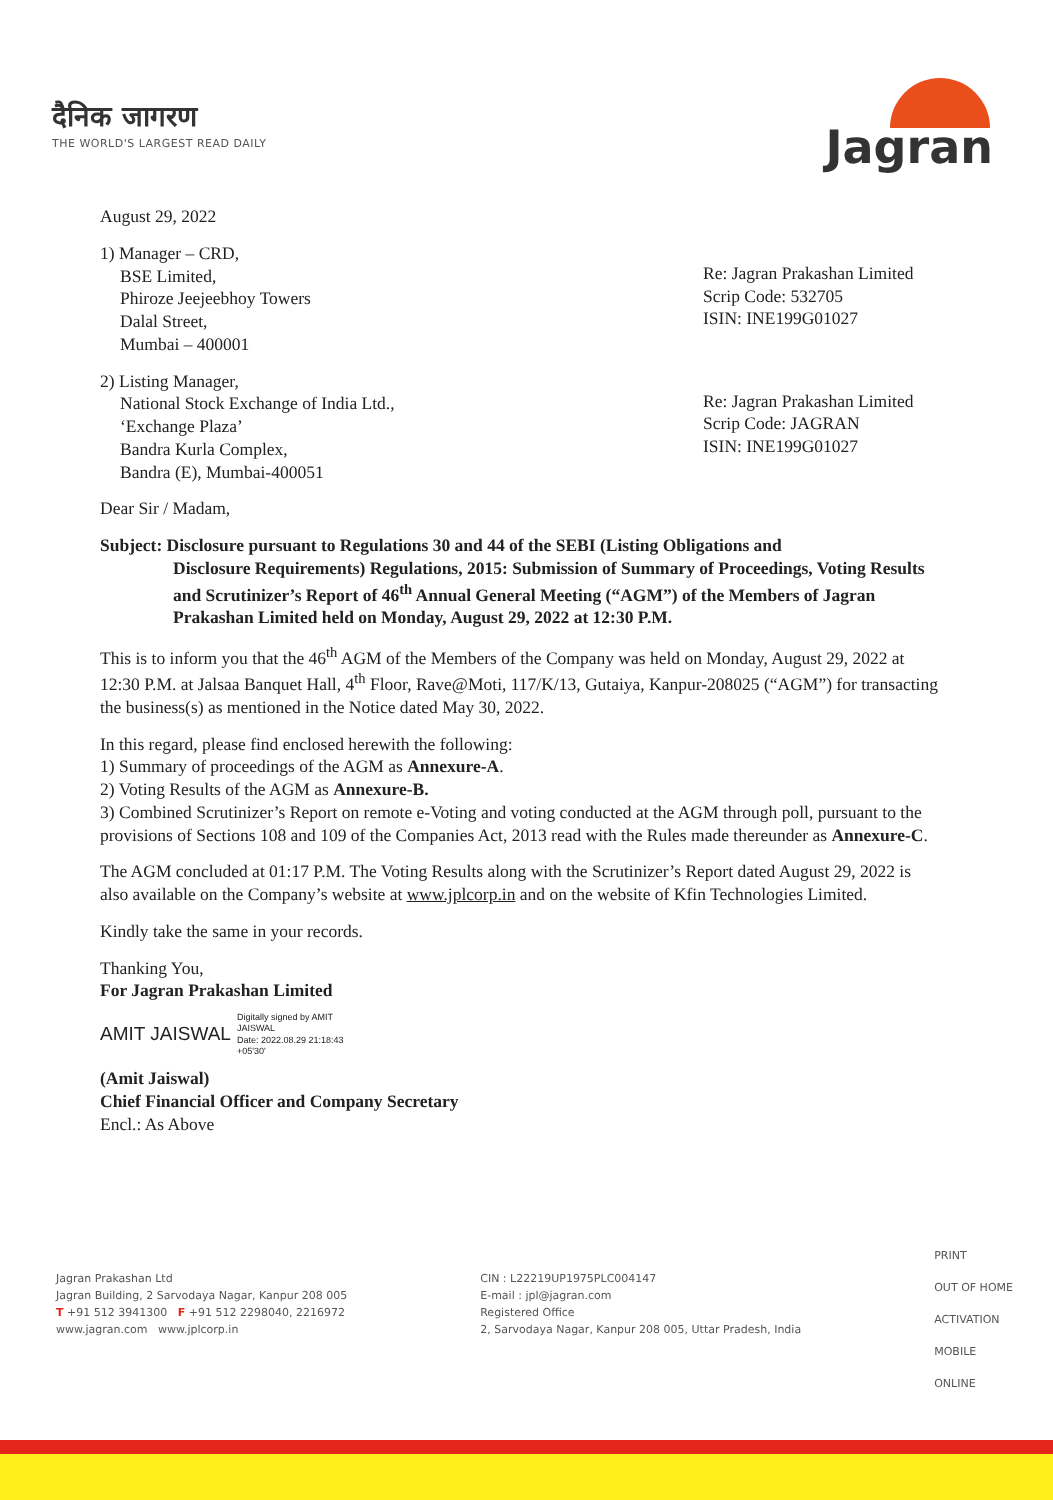दैनिक जागरण
THE WORLD'S LARGEST READ DAILY
Jagran
August 29, 2022
1) Manager – CRD,
BSE Limited,
Phiroze Jeejeebhoy Towers
Dalal Street,
Mumbai – 400001
Re: Jagran Prakashan Limited
Scrip Code: 532705
ISIN: INE199G01027
2) Listing Manager,
National Stock Exchange of India Ltd.,
‘Exchange Plaza’
Bandra Kurla Complex,
Bandra (E), Mumbai-400051
Re: Jagran Prakashan Limited
Scrip Code: JAGRAN
ISIN: INE199G01027
Dear Sir / Madam,
Subject: Disclosure pursuant to Regulations 30 and 44 of the SEBI (Listing Obligations and
Disclosure Requirements) Regulations, 2015: Submission of Summary of Proceedings, Voting Results and Scrutinizer’s Report of 46<sup>th</sup> Annual General Meeting (“AGM”) of the Members of Jagran Prakashan Limited held on Monday, August 29, 2022 at 12:30 P.M.
This is to inform you that the 46<sup>th</sup> AGM of the Members of the Company was held on Monday, August 29, 2022 at 12:30 P.M. at Jalsaa Banquet Hall, 4<sup>th</sup> Floor, Rave@Moti, 117/K/13, Gutaiya, Kanpur-208025 (“AGM”) for transacting the business(s) as mentioned in the Notice dated May 30, 2022.
In this regard, please find enclosed herewith the following:
1) Summary of proceedings of the AGM as Annexure-A.
2) Voting Results of the AGM as Annexure-B.
3) Combined Scrutinizer’s Report on remote e-Voting and voting conducted at the AGM through poll, pursuant to the provisions of Sections 108 and 109 of the Companies Act, 2013 read with the Rules made thereunder as Annexure-C.
The AGM concluded at 01:17 P.M. The Voting Results along with the Scrutinizer’s Report dated August 29, 2022 is also available on the Company’s website at www.jplcorp.in and on the website of Kfin Technologies Limited.
Kindly take the same in your records.
Thanking You,
For Jagran Prakashan Limited
AMIT JAISWAL Digitally signed by AMIT
JAISWAL
Date: 2022.08.29 21:18:43
+05'30'
(Amit Jaiswal)
Chief Financial Officer and Company Secretary
Encl.: As Above
Jagran Prakashan Ltd
Jagran Building, 2 Sarvodaya Nagar, Kanpur 208 005
T +91 512 3941300 F +91 512 2298040, 2216972
www.jagran.com www.jplcorp.in
CIN : L22219UP1975PLC004147
E-mail : jpl@jagran.com
Registered Office
2, Sarvodaya Nagar, Kanpur 208 005, Uttar Pradesh, India
PRINT
OUT OF HOME
ACTIVATION
MOBILE
ONLINE